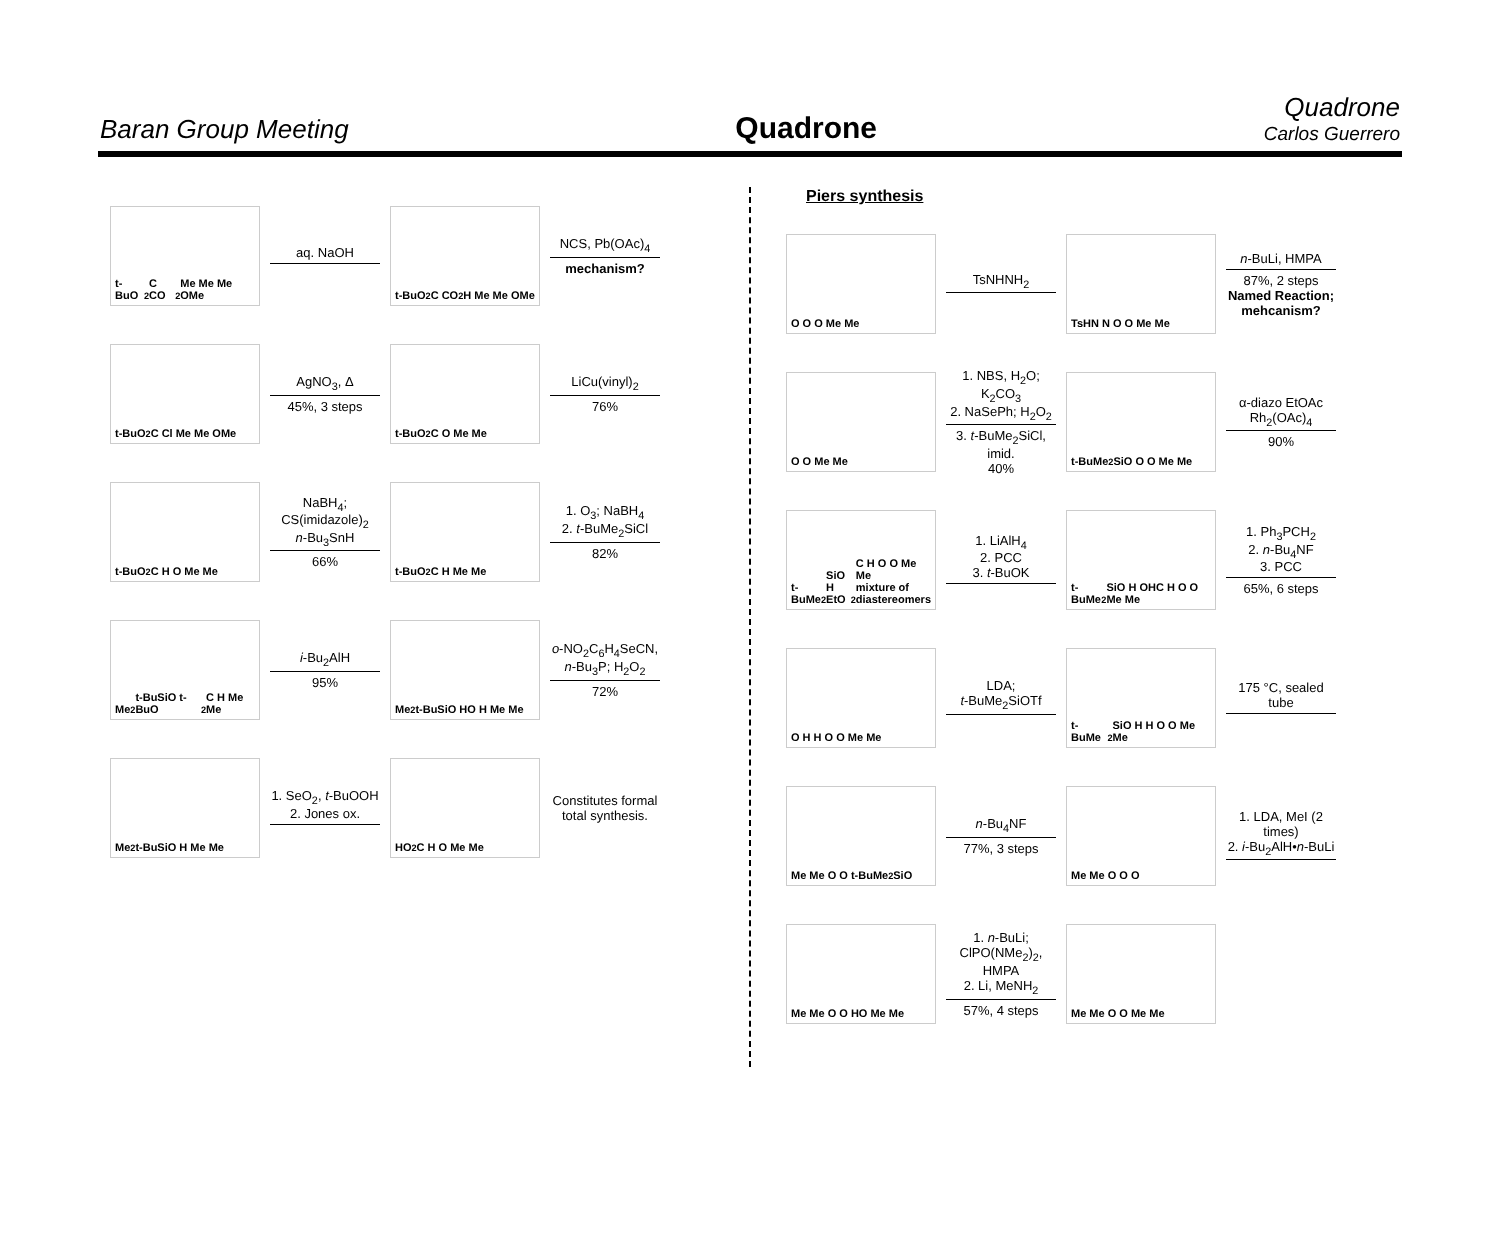Baran Group Meeting
Quadrone
Quadrone
Carlos Guerrero
t-BuO<sub>2</sub>C CO<sub>2</sub>Me Me Me OMe
aq. NaOH
t-BuO<sub>2</sub>C CO<sub>2</sub>H Me Me OMe
NCS, Pb(OAc)<sub>4</sub>
mechanism?
t-BuO<sub>2</sub>C Cl Me Me OMe
AgNO<sub>3</sub>, Δ
45%, 3 steps
t-BuO<sub>2</sub>C O Me Me
LiCu(vinyl)<sub>2</sub>
76%
t-BuO<sub>2</sub>C H O Me Me
NaBH<sub>4</sub>;
CS(imidazole)<sub>2</sub>
n-Bu<sub>3</sub>SnH
66%
t-BuO<sub>2</sub>C H Me Me
1. O<sub>3</sub>; NaBH<sub>4</sub>
2. t-BuMe<sub>2</sub>SiCl
82%
Me<sub>2</sub>t-BuSiO t-BuO<sub>2</sub>C H Me Me
i-Bu<sub>2</sub>AlH
95%
Me<sub>2</sub>t-BuSiO HO H Me Me
o-NO<sub>2</sub>C<sub>6</sub>H<sub>4</sub>SeCN,
n-Bu<sub>3</sub>P; H<sub>2</sub>O<sub>2</sub>
72%
Me<sub>2</sub>t-BuSiO H Me Me
1. SeO<sub>2</sub>, t-BuOOH
2. Jones ox.
HO<sub>2</sub>C H O Me Me
Constitutes formal total synthesis.
Piers synthesis
O O O Me Me
TsNHNH<sub>2</sub>
TsHN N O O Me Me
n-BuLi, HMPA
87%, 2 steps
Named Reaction; mehcanism?
O O Me Me
1. NBS, H<sub>2</sub>O; K<sub>2</sub>CO<sub>3</sub>
2. NaSePh; H<sub>2</sub>O<sub>2</sub>
3. t-BuMe<sub>2</sub>SiCl, imid.
40%
t-BuMe<sub>2</sub>SiO O O Me Me
α-diazo EtOAc
Rh<sub>2</sub>(OAc)<sub>4</sub>
90%
t-BuMe<sub>2</sub>SiO H EtO<sub>2</sub>C H O O Me Me
mixture of diastereomers
1. LiAlH<sub>4</sub>
2. PCC
3. t-BuOK
t-BuMe<sub>2</sub>SiO H OHC H O O Me Me
1. Ph<sub>3</sub>PCH<sub>2</sub>
2. n-Bu<sub>4</sub>NF
3. PCC
65%, 6 steps
O H H O O Me Me
LDA;
t-BuMe<sub>2</sub>SiOTf
t-BuMe<sub>2</sub>SiO H H O O Me Me
175 °C, sealed tube
Me Me O O t-BuMe<sub>2</sub>SiO
n-Bu<sub>4</sub>NF
77%, 3 steps
Me Me O O O
1. LDA, MeI (2 times)
2. i-Bu<sub>2</sub>AlH•n-BuLi
Me Me O O HO Me Me
1. n-BuLi; ClPO(NMe<sub>2</sub>)<sub>2</sub>, HMPA
2. Li, MeNH<sub>2</sub>
57%, 4 steps
Me Me O O Me Me